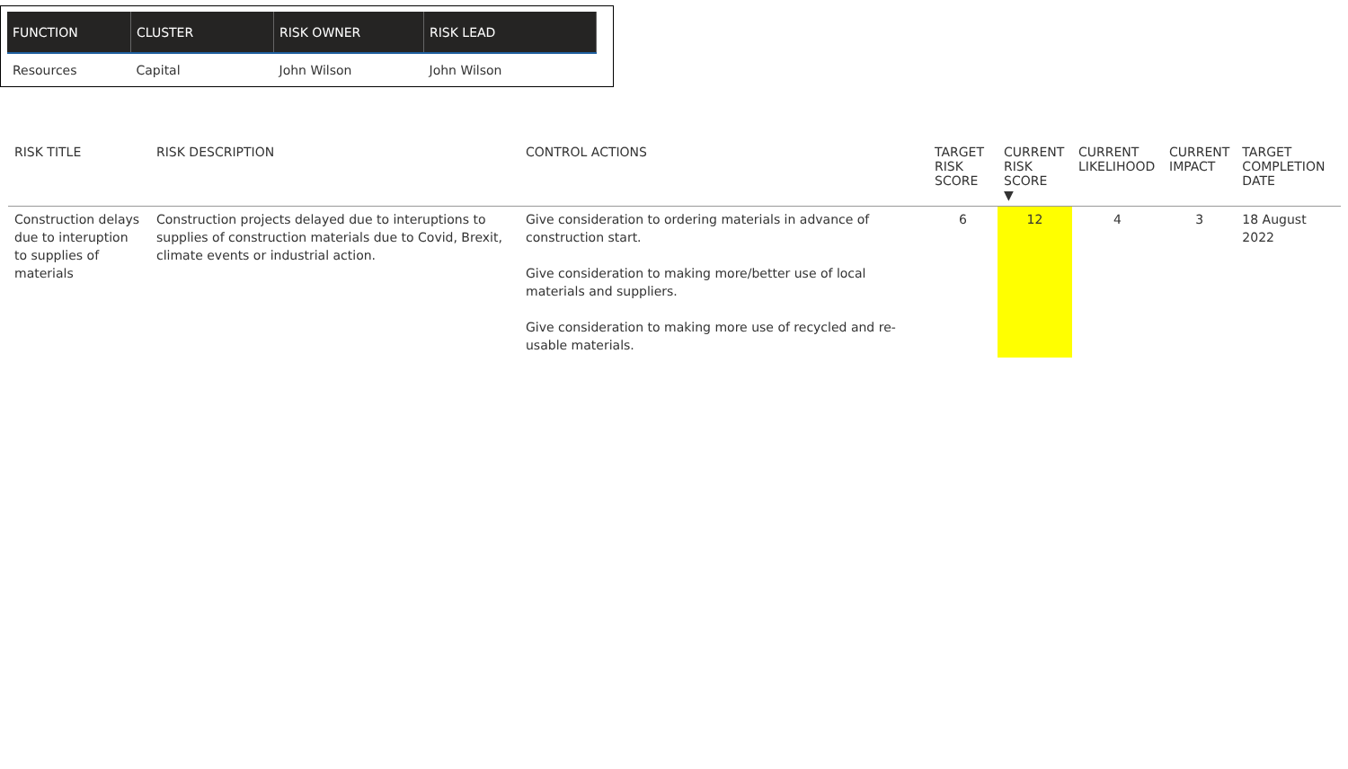| FUNCTION | CLUSTER | RISK OWNER | RISK LEAD |
| --- | --- | --- | --- |
| Resources | Capital | John Wilson | John Wilson |
| RISK TITLE | RISK DESCRIPTION | CONTROL ACTIONS | TARGET RISK SCORE | CURRENT RISK SCORE ▼ | CURRENT LIKELIHOOD | CURRENT IMPACT | TARGET COMPLETION DATE |
| --- | --- | --- | --- | --- | --- | --- | --- |
| Construction delays due to interuption to supplies of materials | Construction projects delayed due to interuptions to supplies of construction materials due to Covid, Brexit, climate events or industrial action. | Give consideration to ordering materials in advance of construction start. Give consideration to making more/better use of local materials and suppliers. Give consideration to making more use of recycled and re-usable materials. | 6 | 12 | 4 | 3 | 18 August 2022 |